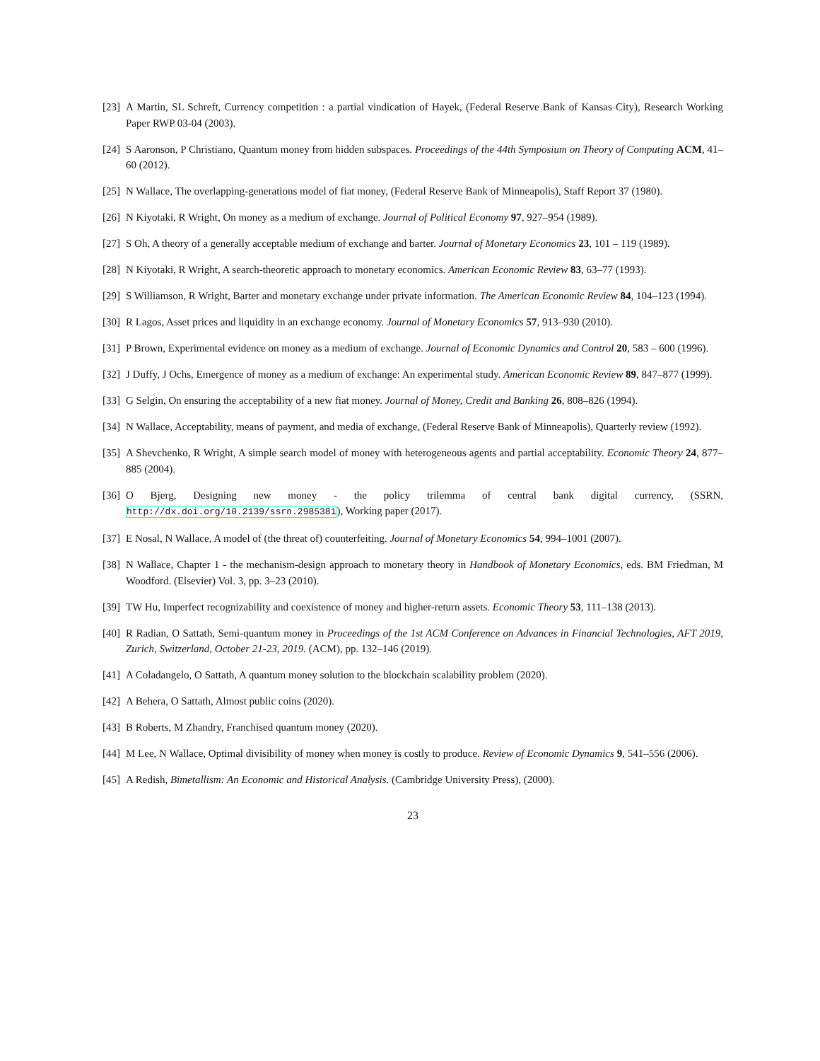[23] A Martin, SL Schreft, Currency competition : a partial vindication of Hayek, (Federal Reserve Bank of Kansas City), Research Working Paper RWP 03-04 (2003).
[24] S Aaronson, P Christiano, Quantum money from hidden subspaces. Proceedings of the 44th Symposium on Theory of Computing ACM, 41–60 (2012).
[25] N Wallace, The overlapping-generations model of fiat money, (Federal Reserve Bank of Minneapolis), Staff Report 37 (1980).
[26] N Kiyotaki, R Wright, On money as a medium of exchange. Journal of Political Economy 97, 927–954 (1989).
[27] S Oh, A theory of a generally acceptable medium of exchange and barter. Journal of Monetary Economics 23, 101 – 119 (1989).
[28] N Kiyotaki, R Wright, A search-theoretic approach to monetary economics. American Economic Review 83, 63–77 (1993).
[29] S Williamson, R Wright, Barter and monetary exchange under private information. The American Economic Review 84, 104–123 (1994).
[30] R Lagos, Asset prices and liquidity in an exchange economy. Journal of Monetary Economics 57, 913–930 (2010).
[31] P Brown, Experimental evidence on money as a medium of exchange. Journal of Economic Dynamics and Control 20, 583 – 600 (1996).
[32] J Duffy, J Ochs, Emergence of money as a medium of exchange: An experimental study. American Economic Review 89, 847–877 (1999).
[33] G Selgin, On ensuring the acceptability of a new fiat money. Journal of Money, Credit and Banking 26, 808–826 (1994).
[34] N Wallace, Acceptability, means of payment, and media of exchange, (Federal Reserve Bank of Minneapolis), Quarterly review (1992).
[35] A Shevchenko, R Wright, A simple search model of money with heterogeneous agents and partial acceptability. Economic Theory 24, 877–885 (2004).
[36] O Bjerg, Designing new money - the policy trilemma of central bank digital currency, (SSRN, http://dx.doi.org/10.2139/ssrn.2985381), Working paper (2017).
[37] E Nosal, N Wallace, A model of (the threat of) counterfeiting. Journal of Monetary Economics 54, 994–1001 (2007).
[38] N Wallace, Chapter 1 - the mechanism-design approach to monetary theory in Handbook of Monetary Economics, eds. BM Friedman, M Woodford. (Elsevier) Vol. 3, pp. 3–23 (2010).
[39] TW Hu, Imperfect recognizability and coexistence of money and higher-return assets. Economic Theory 53, 111–138 (2013).
[40] R Radian, O Sattath, Semi-quantum money in Proceedings of the 1st ACM Conference on Advances in Financial Technologies, AFT 2019, Zurich, Switzerland, October 21-23, 2019. (ACM), pp. 132–146 (2019).
[41] A Coladangelo, O Sattath, A quantum money solution to the blockchain scalability problem (2020).
[42] A Behera, O Sattath, Almost public coins (2020).
[43] B Roberts, M Zhandry, Franchised quantum money (2020).
[44] M Lee, N Wallace, Optimal divisibility of money when money is costly to produce. Review of Economic Dynamics 9, 541–556 (2006).
[45] A Redish, Bimetallism: An Economic and Historical Analysis. (Cambridge University Press), (2000).
23